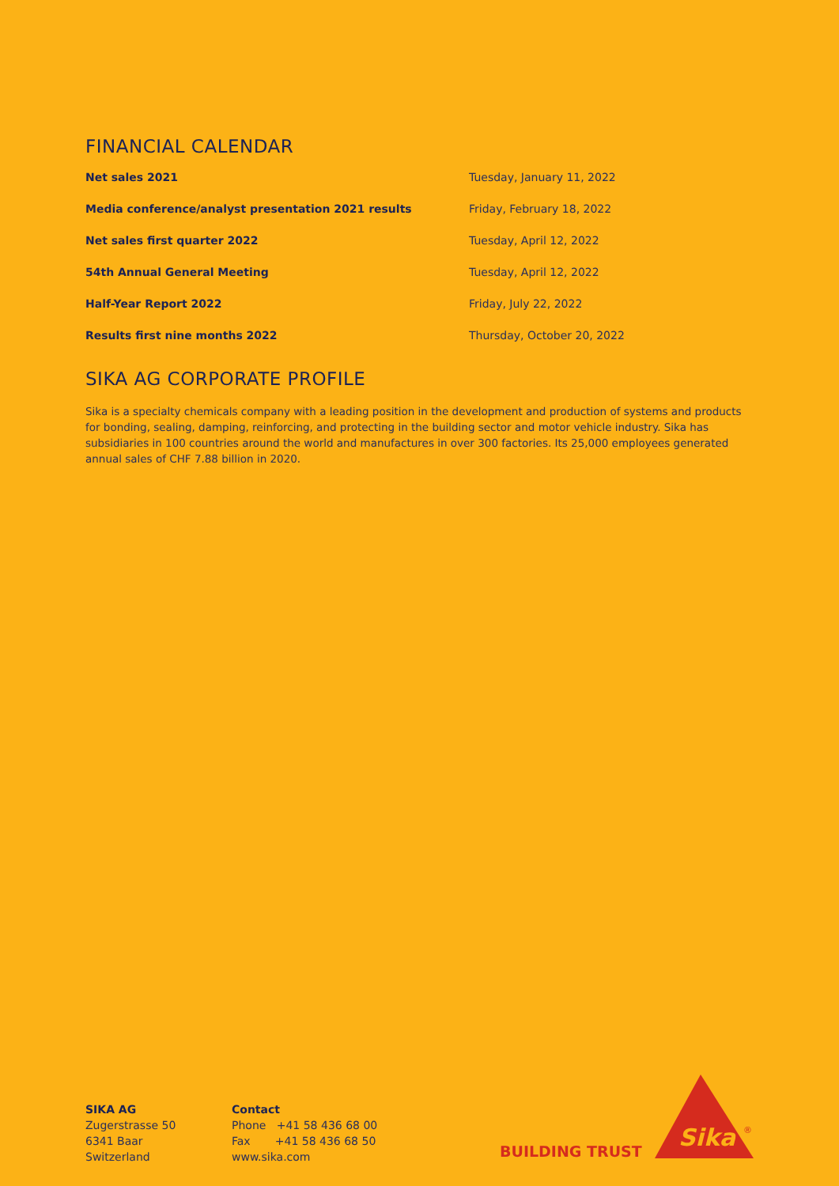FINANCIAL CALENDAR
| Net sales 2021 | Tuesday, January 11, 2022 |
| Media conference/analyst presentation 2021 results | Friday, February 18, 2022 |
| Net sales first quarter 2022 | Tuesday, April 12, 2022 |
| 54th Annual General Meeting | Tuesday, April 12, 2022 |
| Half-Year Report 2022 | Friday, July 22, 2022 |
| Results first nine months 2022 | Thursday, October 20, 2022 |
SIKA AG CORPORATE PROFILE
Sika is a specialty chemicals company with a leading position in the development and production of systems and products for bonding, sealing, damping, reinforcing, and protecting in the building sector and motor vehicle industry. Sika has subsidiaries in 100 countries around the world and manufactures in over 300 factories. Its 25,000 employees generated annual sales of CHF 7.88 billion in 2020.
SIKA AG
Zugerstrasse 50
6341 Baar
Switzerland
Contact
Phone +41 58 436 68 00
Fax +41 58 436 68 50
www.sika.com
BUILDING TRUST
Sika
®